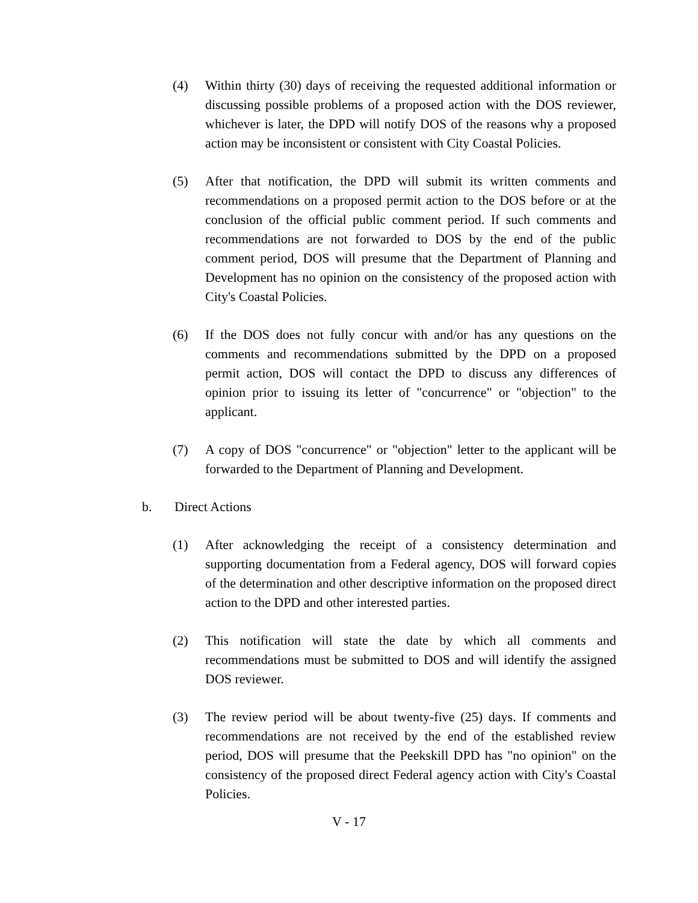(4) Within thirty (30) days of receiving the requested additional information or discussing possible problems of a proposed action with the DOS reviewer, whichever is later, the DPD will notify DOS of the reasons why a proposed action may be inconsistent or consistent with City Coastal Policies.
(5) After that notification, the DPD will submit its written comments and recommendations on a proposed permit action to the DOS before or at the conclusion of the official public comment period. If such comments and recommendations are not forwarded to DOS by the end of the public comment period, DOS will presume that the Department of Planning and Development has no opinion on the consistency of the proposed action with City's Coastal Policies.
(6) If the DOS does not fully concur with and/or has any questions on the comments and recommendations submitted by the DPD on a proposed permit action, DOS will contact the DPD to discuss any differences of opinion prior to issuing its letter of "concurrence" or "objection" to the applicant.
(7) A copy of DOS "concurrence" or "objection" letter to the applicant will be forwarded to the Department of Planning and Development.
b. Direct Actions
(1) After acknowledging the receipt of a consistency determination and supporting documentation from a Federal agency, DOS will forward copies of the determination and other descriptive information on the proposed direct action to the DPD and other interested parties.
(2) This notification will state the date by which all comments and recommendations must be submitted to DOS and will identify the assigned DOS reviewer.
(3) The review period will be about twenty-five (25) days. If comments and recommendations are not received by the end of the established review period, DOS will presume that the Peekskill DPD has "no opinion" on the consistency of the proposed direct Federal agency action with City's Coastal Policies.
V - 17